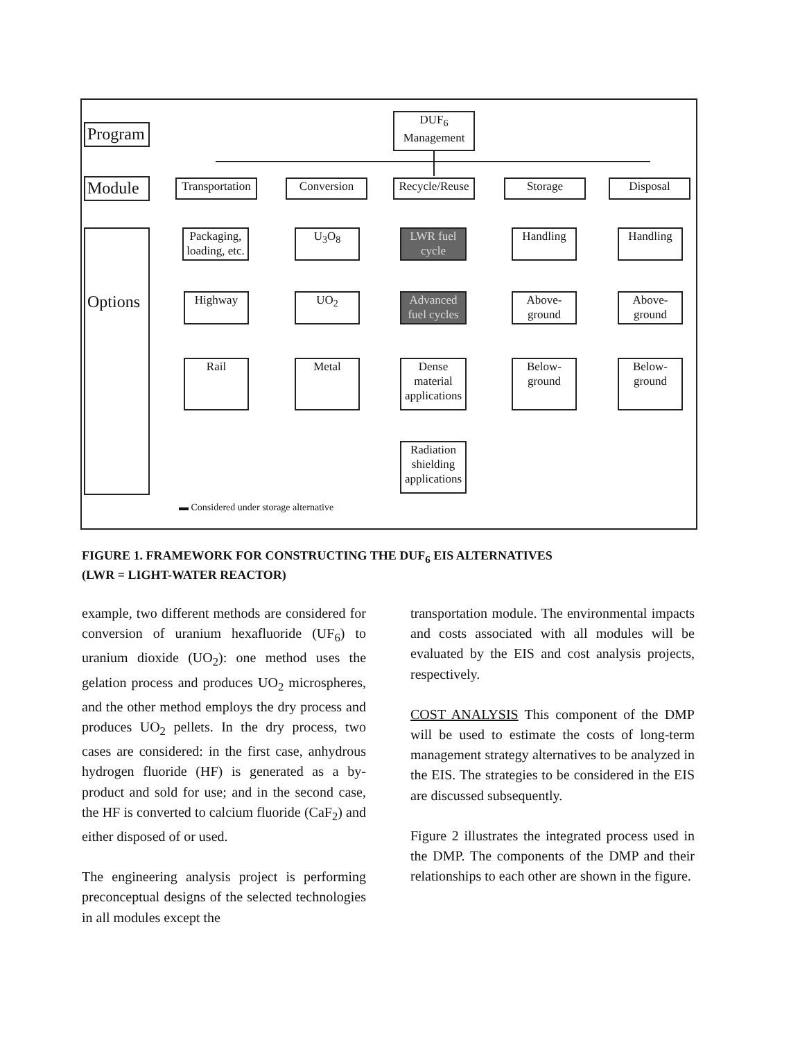DUF<sub>6</sub>
Management
Program
Module
Options
Transportation
Conversion
Recycle/Reuse
Storage Disposal
Packaging,
loading, etc.
Highway
Rail
U<sub>3</sub>O<sub>8</sub>
UO<sub>2</sub>
Metal
LWR fuel cycle
Advanced fuel cycles
Dense material applications
Radiation shielding applications
Handling
Above-
ground
Below-
ground
Handling
Above-
ground
Below-
ground
▬ Considered under storage alternative
FIGURE 1. FRAMEWORK FOR CONSTRUCTING THE DUF<sub>6</sub> EIS ALTERNATIVES
(LWR = LIGHT-WATER REACTOR)
example, two different methods are considered for conversion of uranium hexafluoride (UF<sub>6</sub>) to uranium dioxide (UO<sub>2</sub>): one method uses the gelation process and produces UO<sub>2</sub> microspheres, and the other method employs the dry process and produces UO<sub>2</sub> pellets. In the dry process, two cases are considered: in the first case, anhydrous hydrogen fluoride (HF) is generated as a by-product and sold for use; and in the second case, the HF is converted to calcium fluoride (CaF<sub>2</sub>) and either disposed of or used.
The engineering analysis project is performing preconceptual designs of the selected technologies in all modules except the
transportation module. The environmental impacts and costs associated with all modules will be evaluated by the EIS and cost analysis projects, respectively.
COST ANALYSIS This component of the DMP will be used to estimate the costs of long-term management strategy alternatives to be analyzed in the EIS. The strategies to be considered in the EIS are discussed subsequently.
Figure 2 illustrates the integrated process used in the DMP. The components of the DMP and their relationships to each other are shown in the figure.